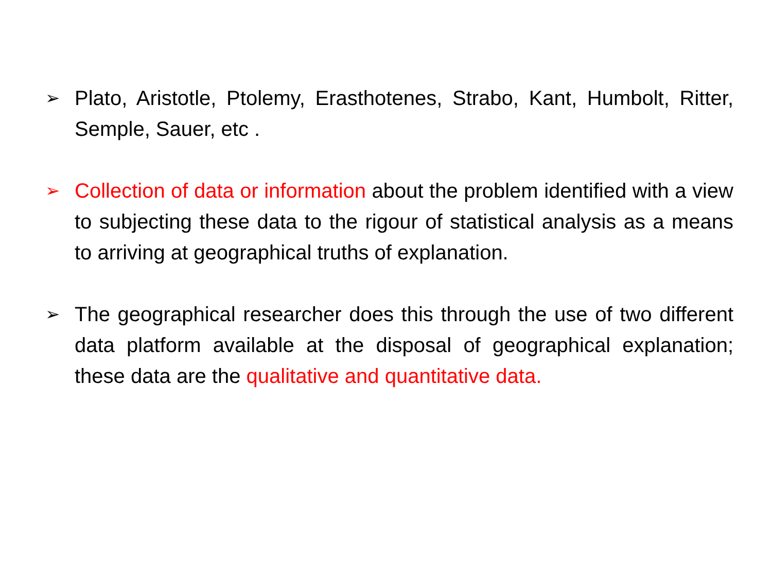➢
Plato, Aristotle, Ptolemy, Erasthotenes, Strabo, Kant, Humbolt, Ritter, Semple, Sauer, etc .
➢
Collection of data or information about the problem identified with a view to subjecting these data to the rigour of statistical analysis as a means to arriving at geographical truths of explanation.
➢
The geographical researcher does this through the use of two different data platform available at the disposal of geographical explanation; these data are the qualitative and quantitative data.